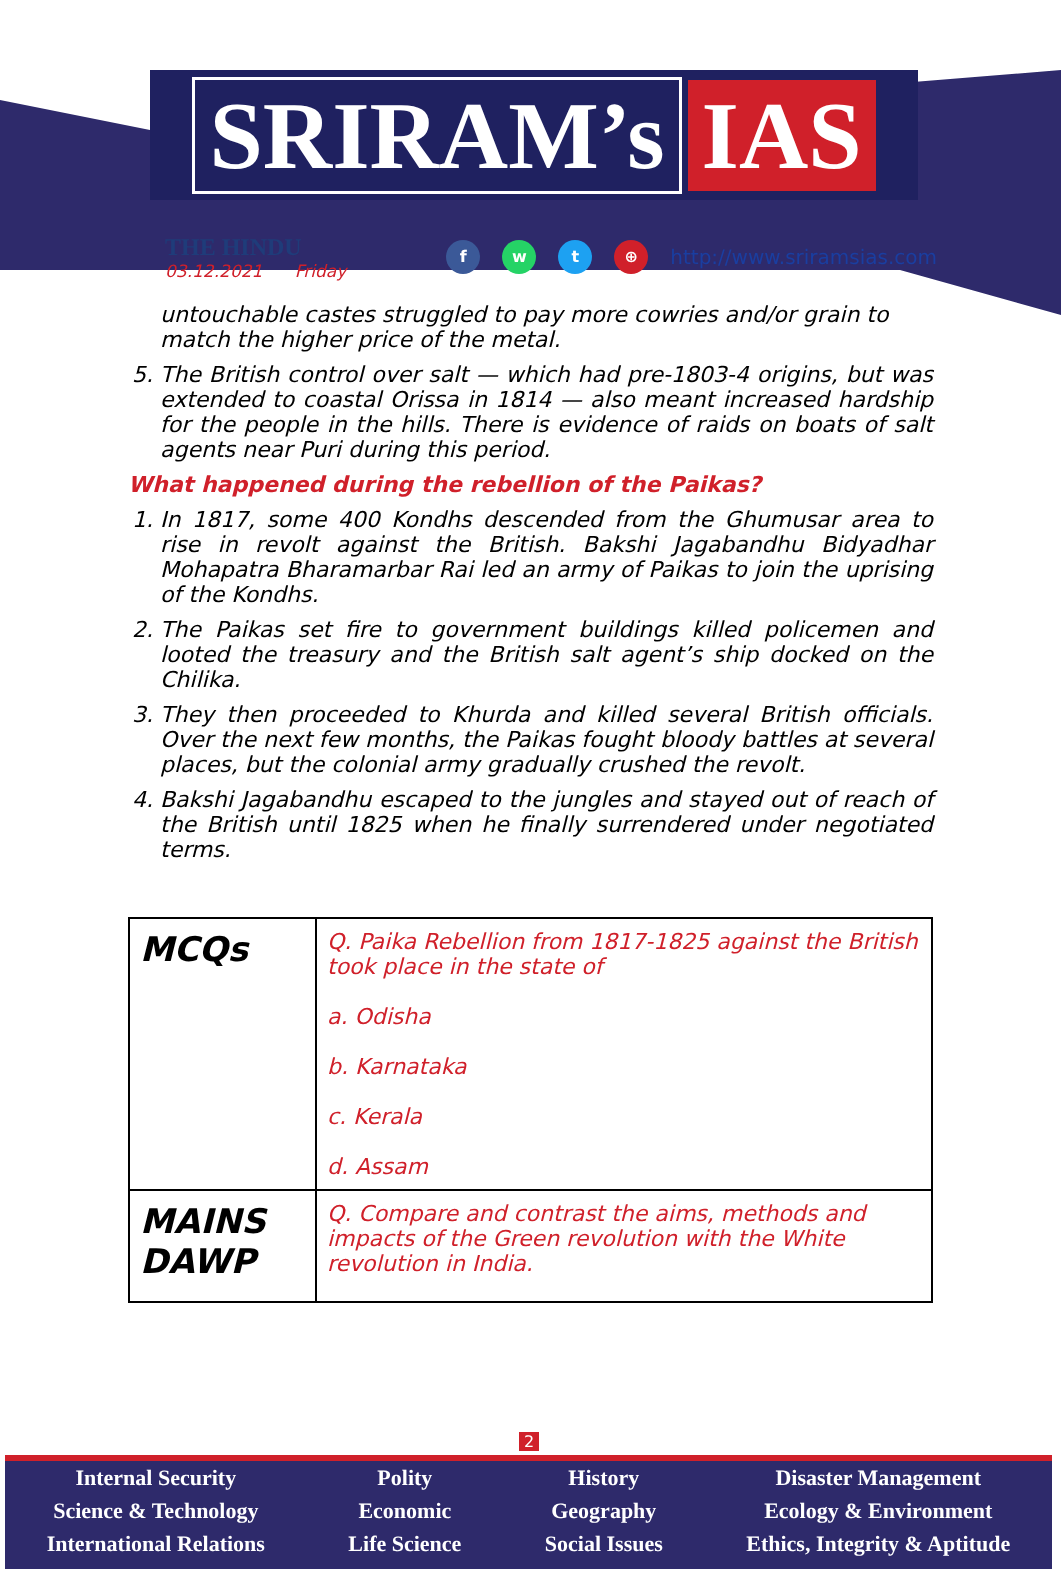SRIRAM’s IAS
THE HINDU
03.12.2021 Friday
fwt ⊕ http://www.sriramsias.com
untouchable castes struggled to pay more cowries and/or grain to match the higher price of the metal.
5. The British control over salt — which had pre-1803-4 origins, but was extended to coastal Orissa in 1814 — also meant increased hardship for the people in the hills. There is evidence of raids on boats of salt agents near Puri during this period.
What happened during the rebellion of the Paikas?
1. In 1817, some 400 Kondhs descended from the Ghumusar area to rise in revolt against the British. Bakshi Jagabandhu Bidyadhar Mohapatra Bharamarbar Rai led an army of Paikas to join the uprising of the Kondhs.
2. The Paikas set fire to government buildings killed policemen and looted the treasury and the British salt agent’s ship docked on the Chilika.
3. They then proceeded to Khurda and killed several British officials. Over the next few months, the Paikas fought bloody battles at several places, but the colonial army gradually crushed the revolt.
4. Bakshi Jagabandhu escaped to the jungles and stayed out of reach of the British until 1825 when he finally surrendered under negotiated terms.
| MCQs | Q. Paika Rebellion from 1817-1825 against the British took place in the state of a. Odisha b. Karnataka c. Kerala d. Assam |
| MAINS DAWP | Q. Compare and contrast the aims, methods and impacts of the Green revolution with the White revolution in India. |
2
Internal Security
Science & Technology
International Relations
Polity
Economic
Life Science
History
Geography
Social Issues
Disaster Management
Ecology & Environment
Ethics, Integrity & Aptitude